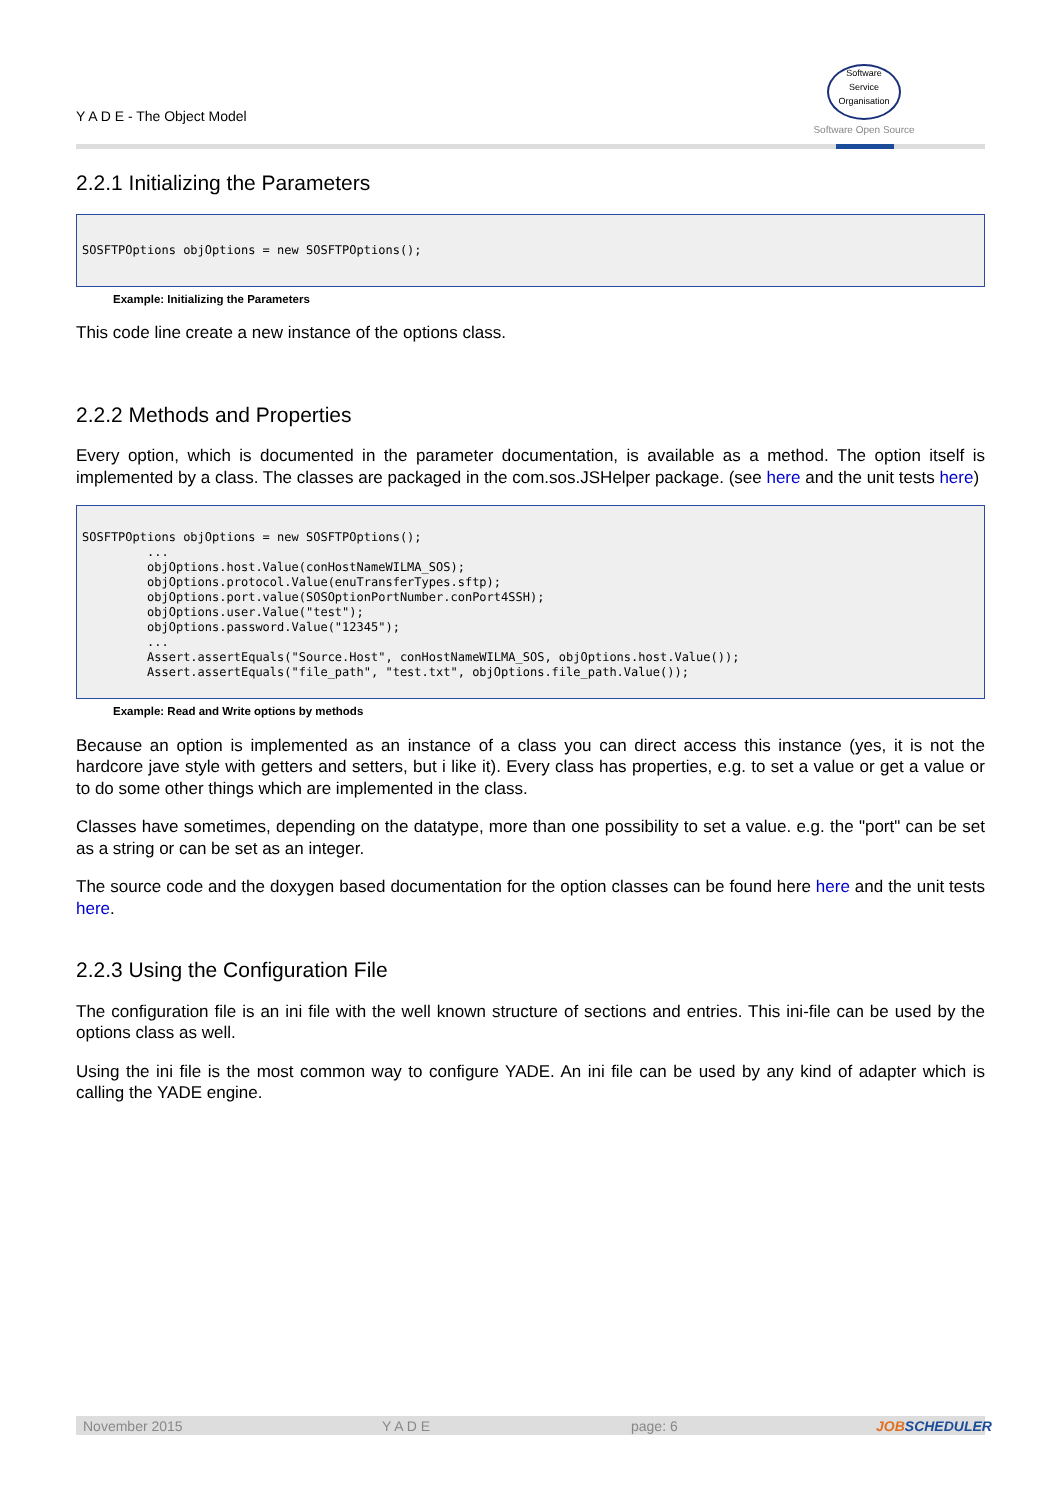Y A D E - The Object Model
Software
Service
Organisation
Software Open Source
2.2.1 Initializing the Parameters
SOSFTPOptions objOptions = new SOSFTPOptions();
Example: Initializing the Parameters
This code line create a new instance of the options class.
2.2.2 Methods and Properties
Every option, which is documented in the parameter documentation, is available as a method. The option itself is implemented by a class. The classes are packaged in the com.sos.JSHelper package. (see here and the unit tests here)
SOSFTPOptions objOptions = new SOSFTPOptions();
         ...
         objOptions.host.Value(conHostNameWILMA_SOS);
         objOptions.protocol.Value(enuTransferTypes.sftp);
         objOptions.port.value(SOSOptionPortNumber.conPort4SSH);
         objOptions.user.Value("test");
         objOptions.password.Value("12345");
         ...
         Assert.assertEquals("Source.Host", conHostNameWILMA_SOS, objOptions.host.Value());
         Assert.assertEquals("file_path", "test.txt", objOptions.file_path.Value());
Example: Read and Write options by methods
Because an option is implemented as an instance of a class you can direct access this instance (yes, it is not the hardcore jave style with getters and setters, but i like it). Every class has properties, e.g. to set a value or get a value or to do some other things which are implemented in the class.
Classes have sometimes, depending on the datatype, more than one possibility to set a value. e.g. the "port" can be set as a string or can be set as an integer.
The source code and the doxygen based documentation for the option classes can be found here here and the unit tests here.
2.2.3 Using the Configuration File
The configuration file is an ini file with the well known structure of sections and entries. This ini-file can be used by the options class as well.
Using the ini file is the most common way to configure YADE. An ini file can be used by any kind of adapter which is calling the YADE engine.
November 2015 Y A D E page: 6 JOBSCHEDULER